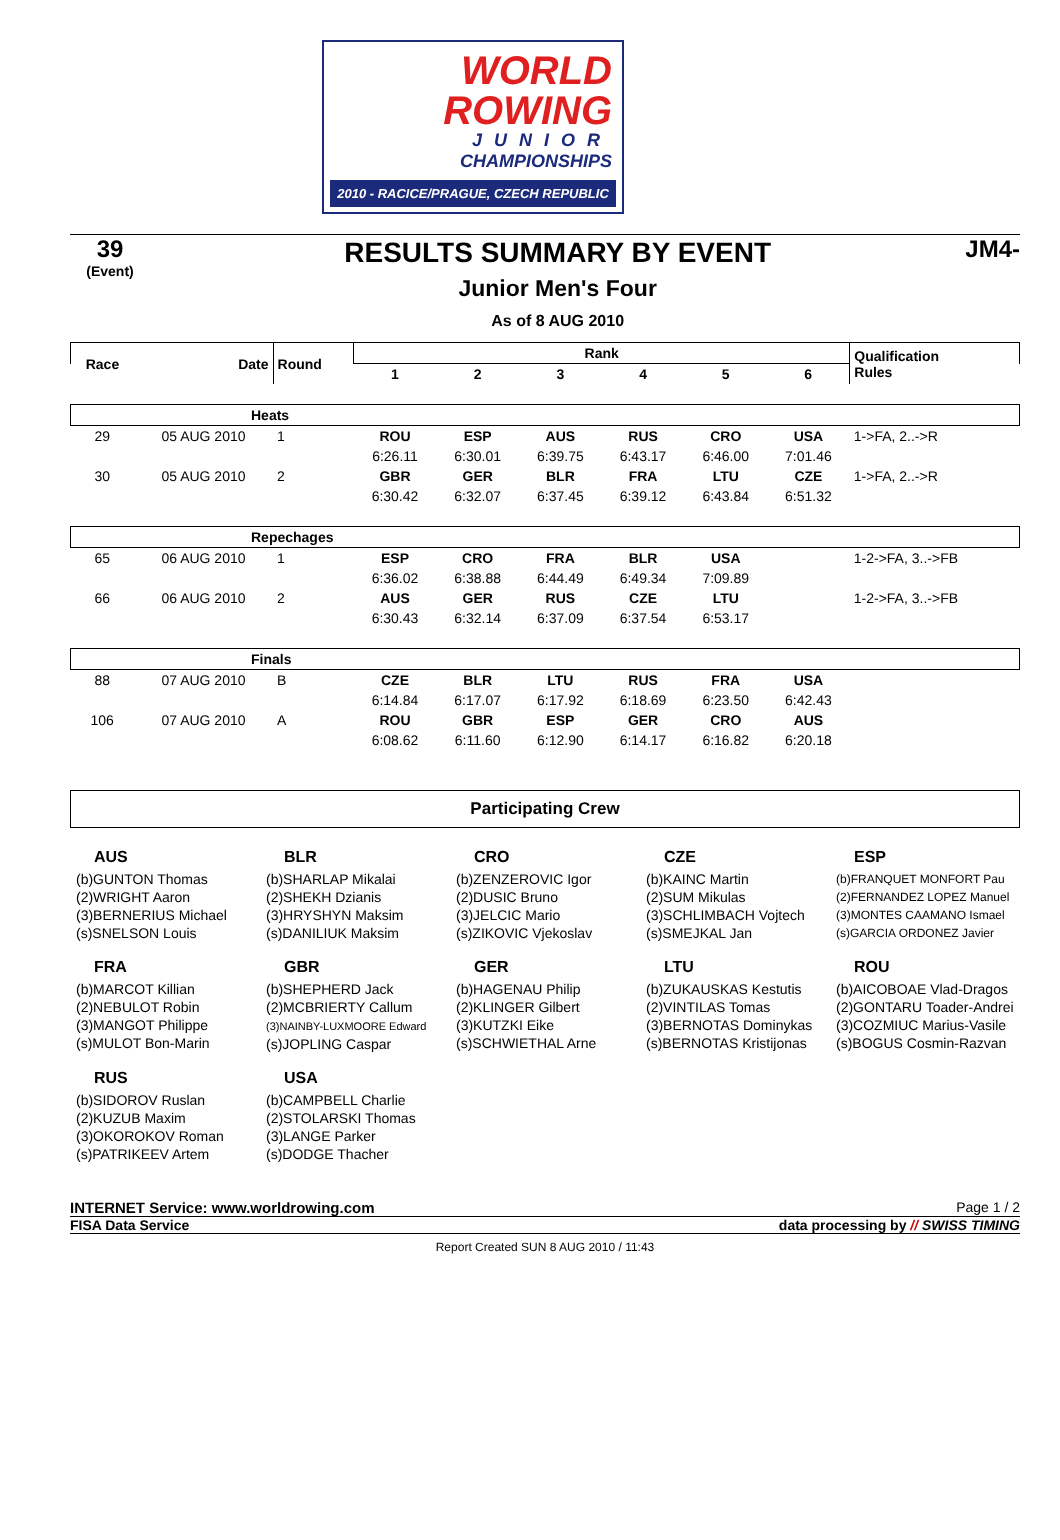WORLD
ROWING
JUNIOR
CHAMPIONSHIPS
2010 - RACICE/PRAGUE, CZECH REPUBLIC
39
(Event)
RESULTS SUMMARY BY EVENT
Junior Men's Four
As of 8 AUG 2010
JM4-
| Race | Date | Round | Rank | | | | | | Qualification Rules |
| --- | --- | --- | --- | --- | --- | --- | --- | --- | --- |
| | | | 1 | 2 | 3 | 4 | 5 | 6 | |
| Heats | | | | | | | | | |
| 29 | 05 AUG 2010 | 1 | ROU | ESP | AUS | RUS | CRO | USA | 1->FA, 2..->R |
| | | | 6:26.11 | 6:30.01 | 6:39.75 | 6:43.17 | 6:46.00 | 7:01.46 | |
| 30 | 05 AUG 2010 | 2 | GBR | GER | BLR | FRA | LTU | CZE | 1->FA, 2..->R |
| | | | 6:30.42 | 6:32.07 | 6:37.45 | 6:39.12 | 6:43.84 | 6:51.32 | |
| Repechages | | | | | | | | | |
| 65 | 06 AUG 2010 | 1 | ESP | CRO | FRA | BLR | USA | | 1-2->FA, 3..->FB |
| | | | 6:36.02 | 6:38.88 | 6:44.49 | 6:49.34 | 7:09.89 | | |
| 66 | 06 AUG 2010 | 2 | AUS | GER | RUS | CZE | LTU | | 1-2->FA, 3..->FB |
| | | | 6:30.43 | 6:32.14 | 6:37.09 | 6:37.54 | 6:53.17 | | |
| Finals | | | | | | | | | |
| 88 | 07 AUG 2010 | B | CZE | BLR | LTU | RUS | FRA | USA | |
| | | | 6:14.84 | 6:17.07 | 6:17.92 | 6:18.69 | 6:23.50 | 6:42.43 | |
| 106 | 07 AUG 2010 | A | ROU | GBR | ESP | GER | CRO | AUS | |
| | | | 6:08.62 | 6:11.60 | 6:12.90 | 6:14.17 | 6:16.82 | 6:20.18 | |
Participating Crew
AUS
(b)GUNTON Thomas
(2)WRIGHT Aaron
(3)BERNERIUS Michael
(s)SNELSON Louis
BLR
(b)SHARLAP Mikalai
(2)SHEKH Dzianis
(3)HRYSHYN Maksim
(s)DANILIUK Maksim
CRO
(b)ZENZEROVIC Igor
(2)DUSIC Bruno
(3)JELCIC Mario
(s)ZIKOVIC Vjekoslav
CZE
(b)KAINC Martin
(2)SUM Mikulas
(3)SCHLIMBACH Vojtech
(s)SMEJKAL Jan
ESP
(b)FRANQUET MONFORT Pau
(2)FERNANDEZ LOPEZ Manuel
(3)MONTES CAAMANO Ismael
(s)GARCIA ORDONEZ Javier
FRA
(b)MARCOT Killian
(2)NEBULOT Robin
(3)MANGOT Philippe
(s)MULOT Bon-Marin
GBR
(b)SHEPHERD Jack
(2)MCBRIERTY Callum
(3)NAINBY-LUXMOORE Edward
(s)JOPLING Caspar
GER
(b)HAGENAU Philip
(2)KLINGER Gilbert
(3)KUTZKI Eike
(s)SCHWIETHAL Arne
LTU
(b)ZUKAUSKAS Kestutis
(2)VINTILAS Tomas
(3)BERNOTAS Dominykas
(s)BERNOTAS Kristijonas
ROU
(b)AICOBOAE Vlad-Dragos
(2)GONTARU Toader-Andrei
(3)COZMIUC Marius-Vasile
(s)BOGUS Cosmin-Razvan
RUS
(b)SIDOROV Ruslan
(2)KUZUB Maxim
(3)OKOROKOV Roman
(s)PATRIKEEV Artem
USA
(b)CAMPBELL Charlie
(2)STOLARSKI Thomas
(3)LANGE Parker
(s)DODGE Thacher
INTERNET Service: www.worldrowing.com Page 1 / 2
FISA Data Service data processing by // SWISS TIMING
Report Created SUN 8 AUG 2010 / 11:43